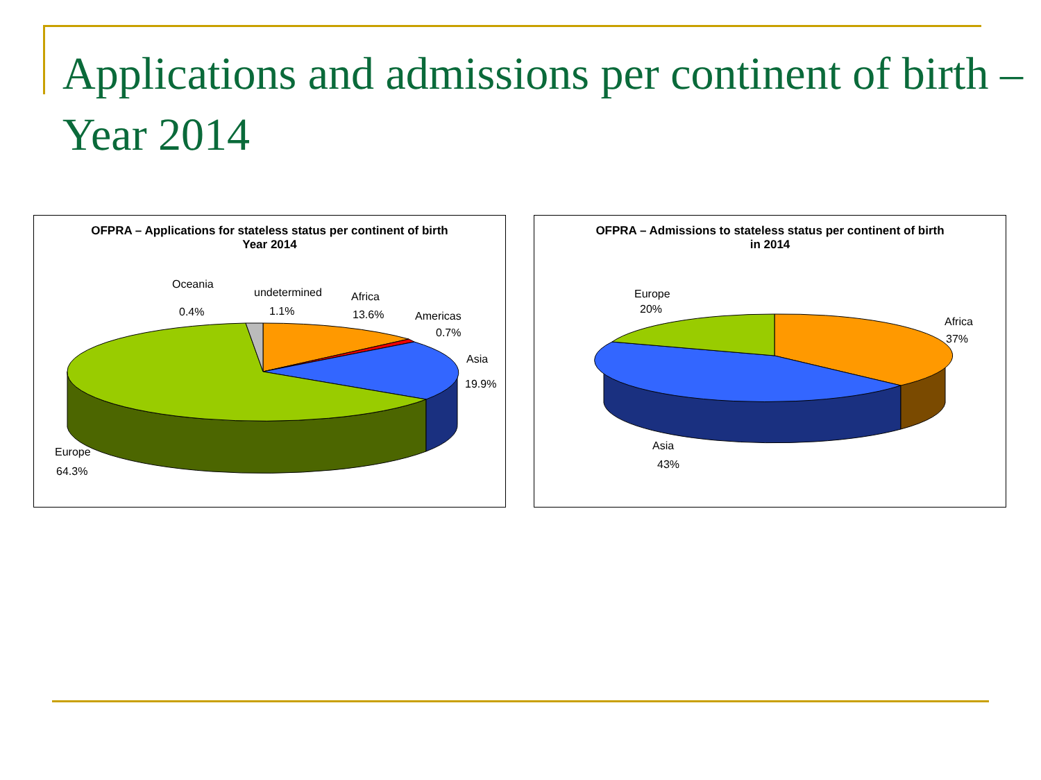Applications and admissions per continent of birth – Year 2014
OFPRA – Applications for stateless status per continent of birth
Year 2014
Oceania
0.4%
undetermined
1.1%
Africa
13.6%
Americas
0.7%
Asia
19.9%
Europe
64.3%
OFPRA – Admissions to stateless status per continent of birth
in 2014
Europe
20%
Africa
37%
Asia
43%